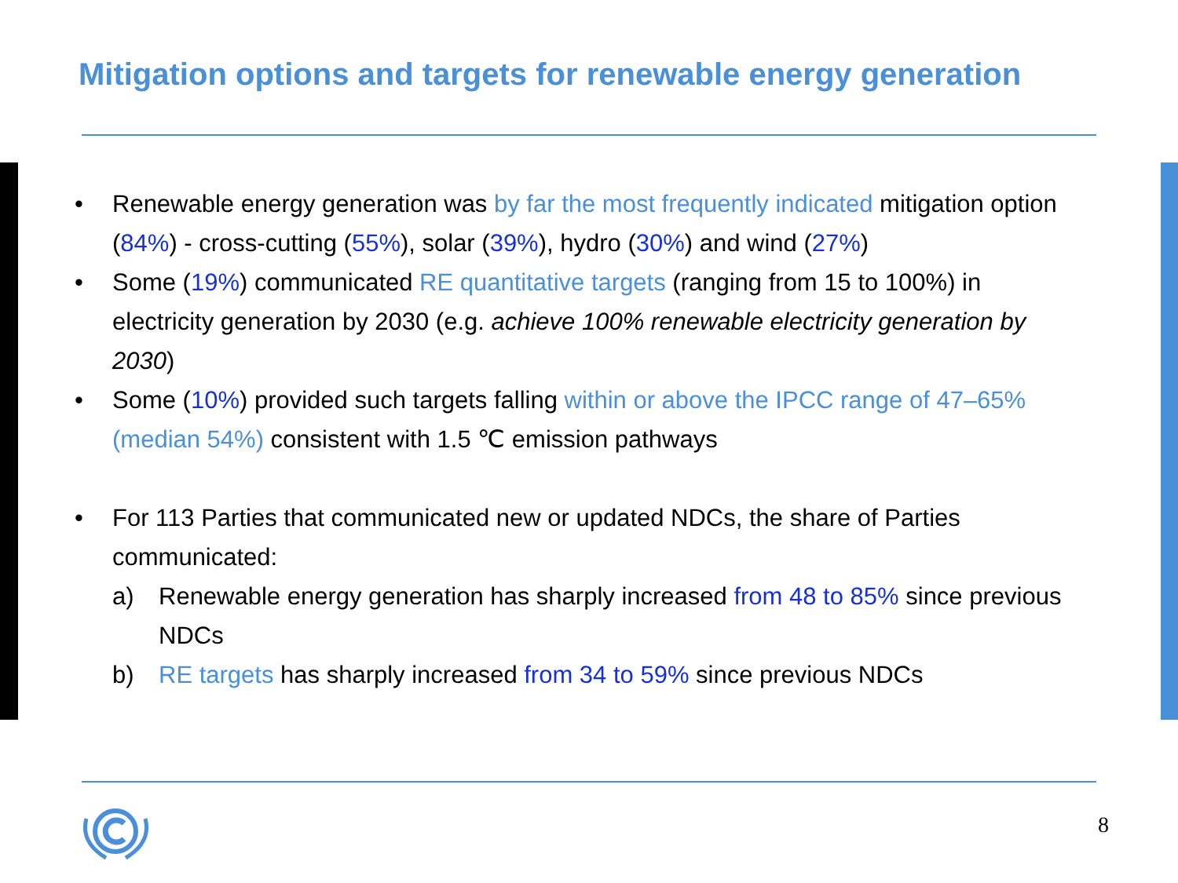Mitigation options and targets for renewable energy generation
• Renewable energy generation was by far the most frequently indicated mitigation option (84%) - cross-cutting (55%), solar (39%), hydro (30%) and wind (27%)
• Some (19%) communicated RE quantitative targets (ranging from 15 to 100%) in electricity generation by 2030 (e.g. achieve 100% renewable electricity generation by 2030)
• Some (10%) provided such targets falling within or above the IPCC range of 47–65% (median 54%) consistent with 1.5 ℃ emission pathways
• For 113 Parties that communicated new or updated NDCs, the share of Parties communicated:
a) Renewable energy generation has sharply increased from 48 to 85% since previous NDCs
b) RE targets has sharply increased from 34 to 59% since previous NDCs
8